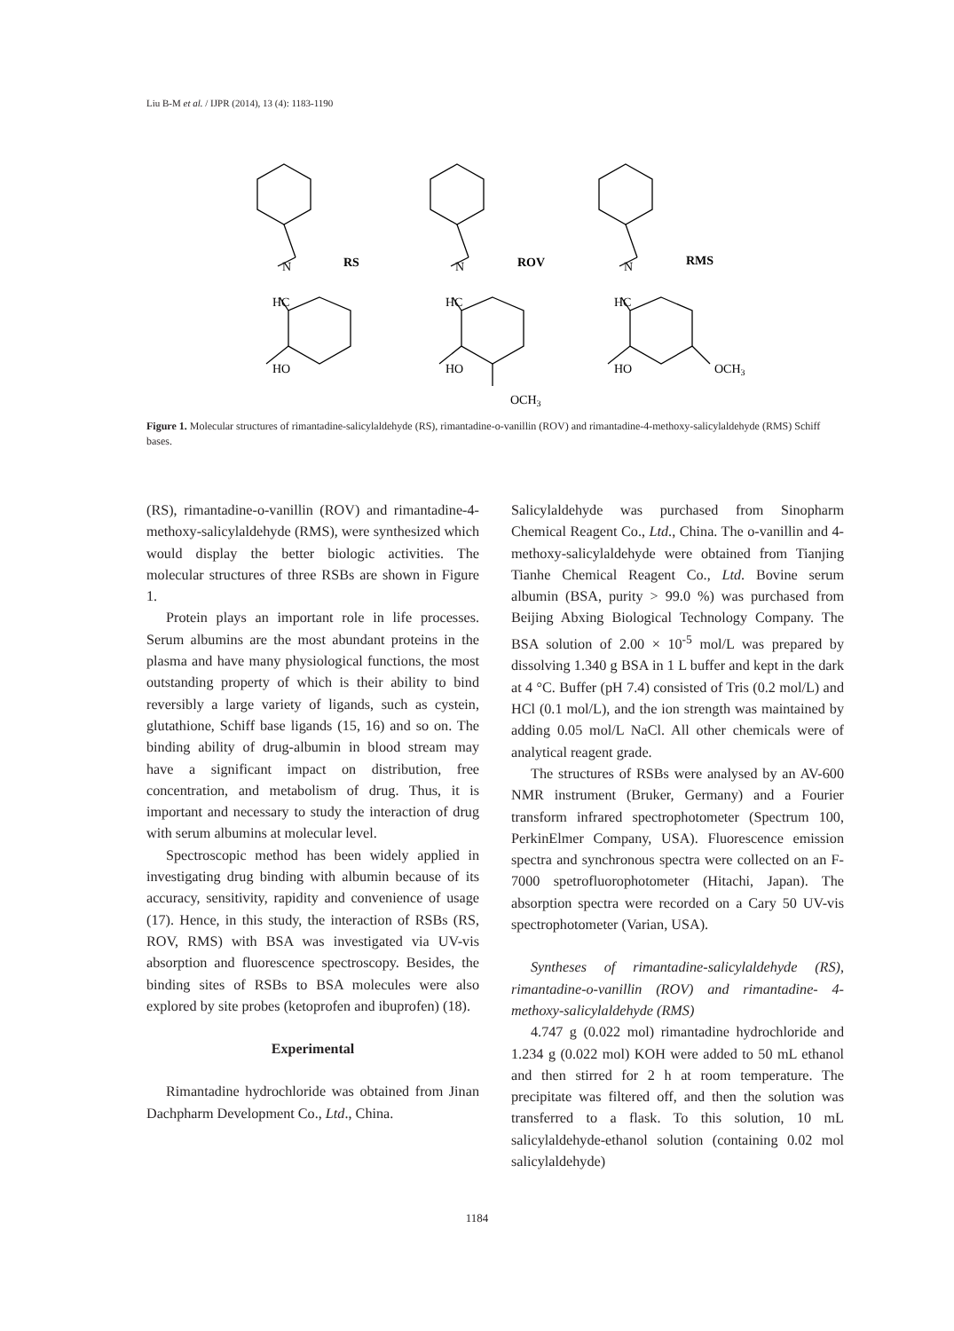Liu B-M et al. / IJPR (2014), 13 (4): 1183-1190
N
HC
HO
RS
N
HC
HO
ROV
OCH3
N
HC
HO
RMS
OCH3
Figure 1. Molecular structures of rimantadine-salicylaldehyde (RS), rimantadine-o-vanillin (ROV) and rimantadine-4-methoxy-salicylaldehyde (RMS) Schiff bases.
(RS), rimantadine-o-vanillin (ROV) and rimantadine-4-methoxy-salicylaldehyde (RMS), were synthesized which would display the better biologic activities. The molecular structures of three RSBs are shown in Figure 1.
Protein plays an important role in life processes. Serum albumins are the most abundant proteins in the plasma and have many physiological functions, the most outstanding property of which is their ability to bind reversibly a large variety of ligands, such as cystein, glutathione, Schiff base ligands (15, 16) and so on. The binding ability of drug-albumin in blood stream may have a significant impact on distribution, free concentration, and metabolism of drug. Thus, it is important and necessary to study the interaction of drug with serum albumins at molecular level.
Spectroscopic method has been widely applied in investigating drug binding with albumin because of its accuracy, sensitivity, rapidity and convenience of usage (17). Hence, in this study, the interaction of RSBs (RS, ROV, RMS) with BSA was investigated via UV-vis absorption and fluorescence spectroscopy. Besides, the binding sites of RSBs to BSA molecules were also explored by site probes (ketoprofen and ibuprofen) (18).
Experimental
Rimantadine hydrochloride was obtained from Jinan Dachpharm Development Co., Ltd., China.
Salicylaldehyde was purchased from Sinopharm Chemical Reagent Co., Ltd., China. The o-vanillin and 4- methoxy-salicylaldehyde were obtained from Tianjing Tianhe Chemical Reagent Co., Ltd. Bovine serum albumin (BSA, purity > 99.0 %) was purchased from Beijing Abxing Biological Technology Company. The BSA solution of 2.00 × 10<sup>-5</sup> mol/L was prepared by dissolving 1.340 g BSA in 1 L buffer and kept in the dark at 4 °C. Buffer (pH 7.4) consisted of Tris (0.2 mol/L) and HCl (0.1 mol/L), and the ion strength was maintained by adding 0.05 mol/L NaCl. All other chemicals were of analytical reagent grade.
The structures of RSBs were analysed by an AV-600 NMR instrument (Bruker, Germany) and a Fourier transform infrared spectrophotometer (Spectrum 100, PerkinElmer Company, USA). Fluorescence emission spectra and synchronous spectra were collected on an F-7000 spetrofluorophotometer (Hitachi, Japan). The absorption spectra were recorded on a Cary 50 UV-vis spectrophotometer (Varian, USA).
Syntheses of rimantadine-salicylaldehyde (RS), rimantadine-o-vanillin (ROV) and rimantadine- 4-methoxy-salicylaldehyde (RMS)
4.747 g (0.022 mol) rimantadine hydrochloride and 1.234 g (0.022 mol) KOH were added to 50 mL ethanol and then stirred for 2 h at room temperature. The precipitate was filtered off, and then the solution was transferred to a flask. To this solution, 10 mL salicylaldehyde-ethanol solution (containing 0.02 mol salicylaldehyde)
1184